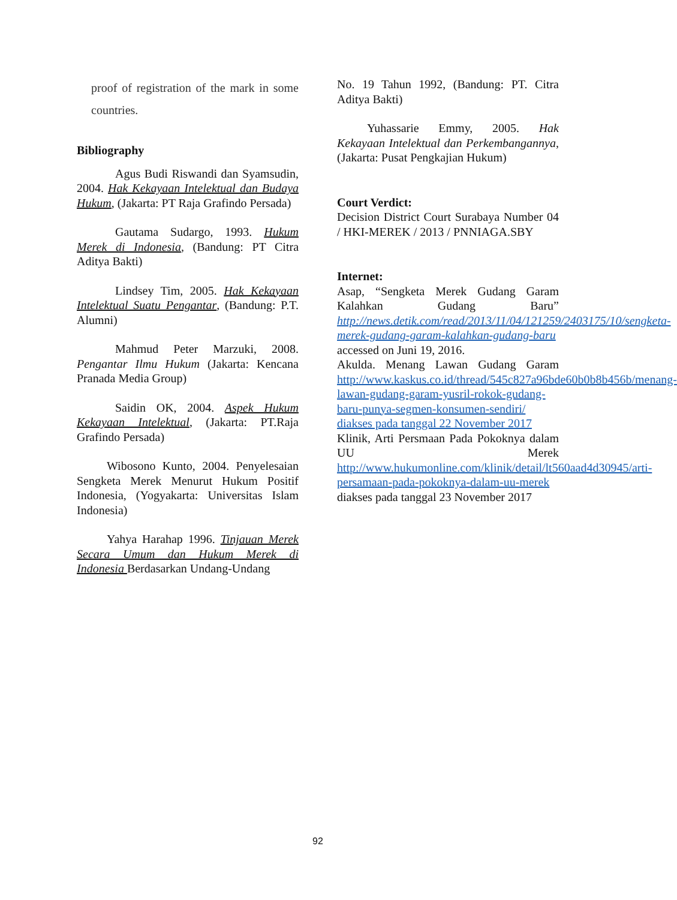proof of registration of the mark in some countries.
Bibliography
Agus Budi Riswandi dan Syamsudin, 2004. Hak Kekayaan Intelektual dan Budaya Hukum, (Jakarta: PT Raja Grafindo Persada)
Gautama Sudargo, 1993. Hukum Merek di Indonesia, (Bandung: PT Citra Aditya Bakti)
Lindsey Tim, 2005. Hak Kekayaan Intelektual Suatu Pengantar, (Bandung: P.T. Alumni)
Mahmud Peter Marzuki, 2008. Pengantar Ilmu Hukum (Jakarta: Kencana Pranada Media Group)
Saidin OK, 2004. Aspek Hukum Kekayaan Intelektual, (Jakarta: PT.Raja Grafindo Persada)
Wibosono Kunto, 2004. Penyelesaian Sengketa Merek Menurut Hukum Positif Indonesia, (Yogyakarta: Universitas Islam Indonesia)
Yahya Harahap 1996. Tinjauan Merek Secara Umum dan Hukum Merek di Indonesia Berdasarkan Undang-Undang
No. 19 Tahun 1992, (Bandung: PT. Citra Aditya Bakti)
Yuhassarie Emmy, 2005. Hak Kekayaan Intelektual dan Perkembangannya, (Jakarta: Pusat Pengkajian Hukum)
Court Verdict:
Decision District Court Surabaya Number 04 / HKI-MEREK / 2013 / PNNIAGA.SBY
Internet:
Asap, “Sengketa Merek Gudang Garam Kalahkan Gudang Baru” http://news.detik.com/read/2013/11/04/121259/2403175/10/sengketa-merek-gudang-garam-kalahkan-gudang-baru accessed on Juni 19, 2016.
Akulda. Menang Lawan Gudang Garam http://www.kaskus.co.id/thread/545c827a96bde60b0b8b456b/menang-lawan-gudang-garam-yusril-rokok-gudang-baru-punya-segmen-konsumen-sendiri/ diakses pada tanggal 22 November 2017
Klinik, Arti Persmaan Pada Pokoknya dalam UU Merek http://www.hukumonline.com/klinik/detail/lt560aad4d30945/arti-persamaan-pada-pokoknya-dalam-uu-merek diakses pada tanggal 23 November 2017
92